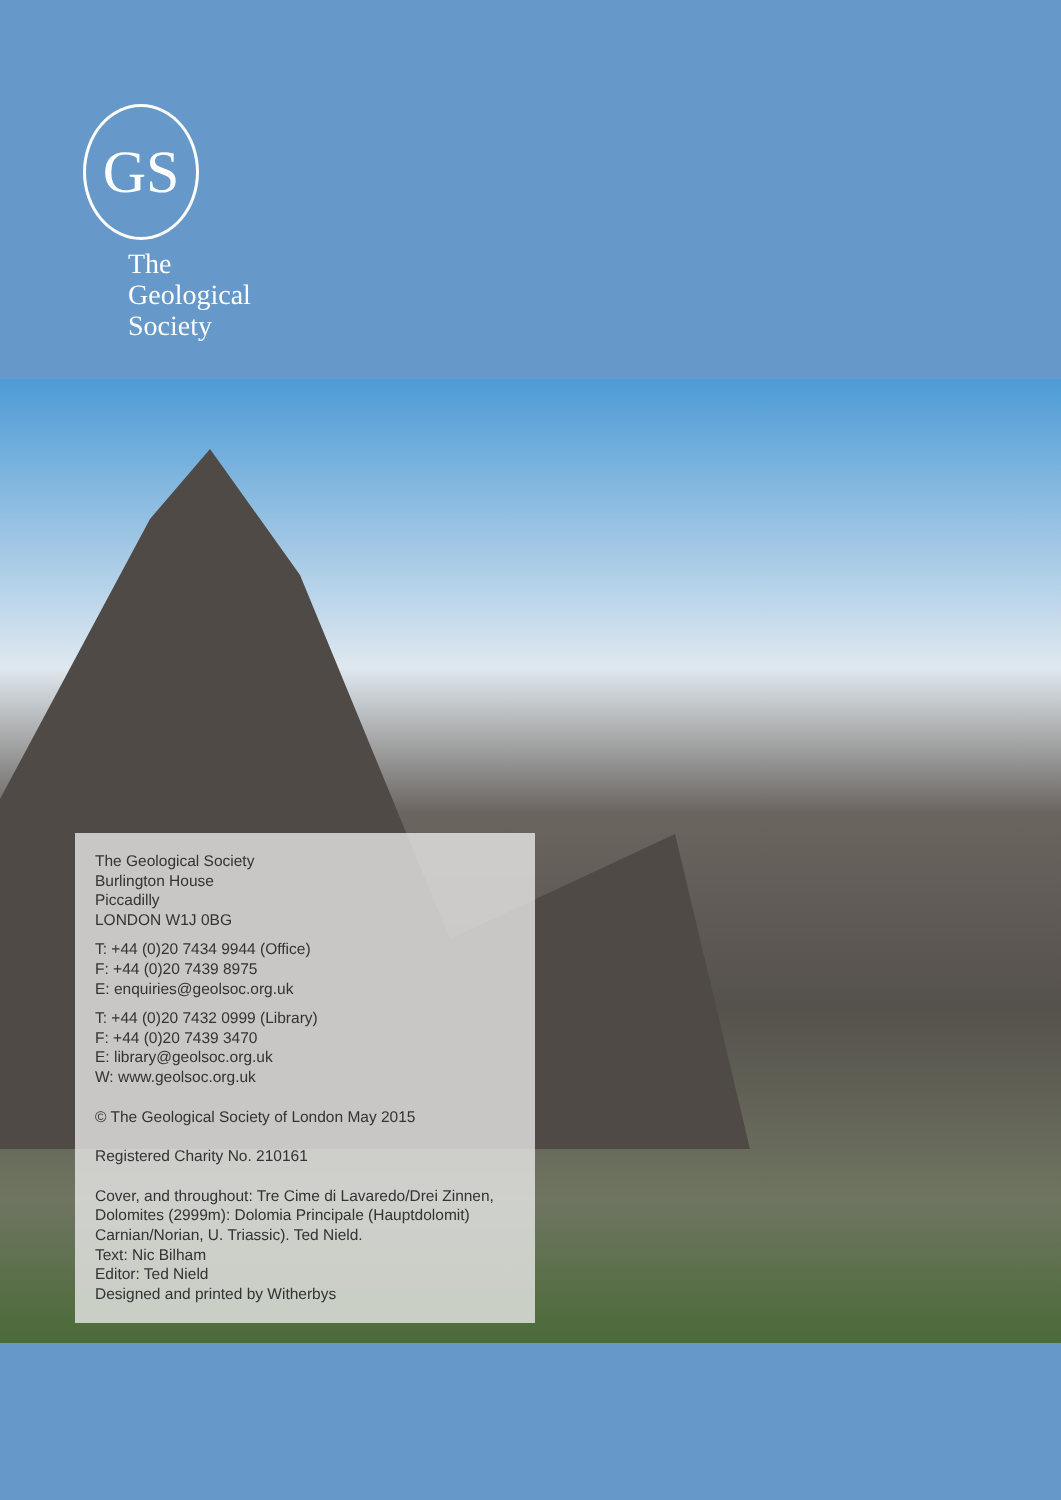GS
The
Geological
Society
The Geological Society
Burlington House
Piccadilly
LONDON W1J 0BG
T: +44 (0)20 7434 9944 (Office)
F: +44 (0)20 7439 8975
E: enquiries@geolsoc.org.uk
T: +44 (0)20 7432 0999 (Library)
F: +44 (0)20 7439 3470
E: library@geolsoc.org.uk
W: www.geolsoc.org.uk
© The Geological Society of London May 2015
Registered Charity No. 210161
Cover, and throughout: Tre Cime di Lavaredo/Drei Zinnen, Dolomites (2999m): Dolomia Principale (Hauptdolomit) Carnian/Norian, U. Triassic). Ted Nield.
Text: Nic Bilham
Editor: Ted Nield
Designed and printed by Witherbys